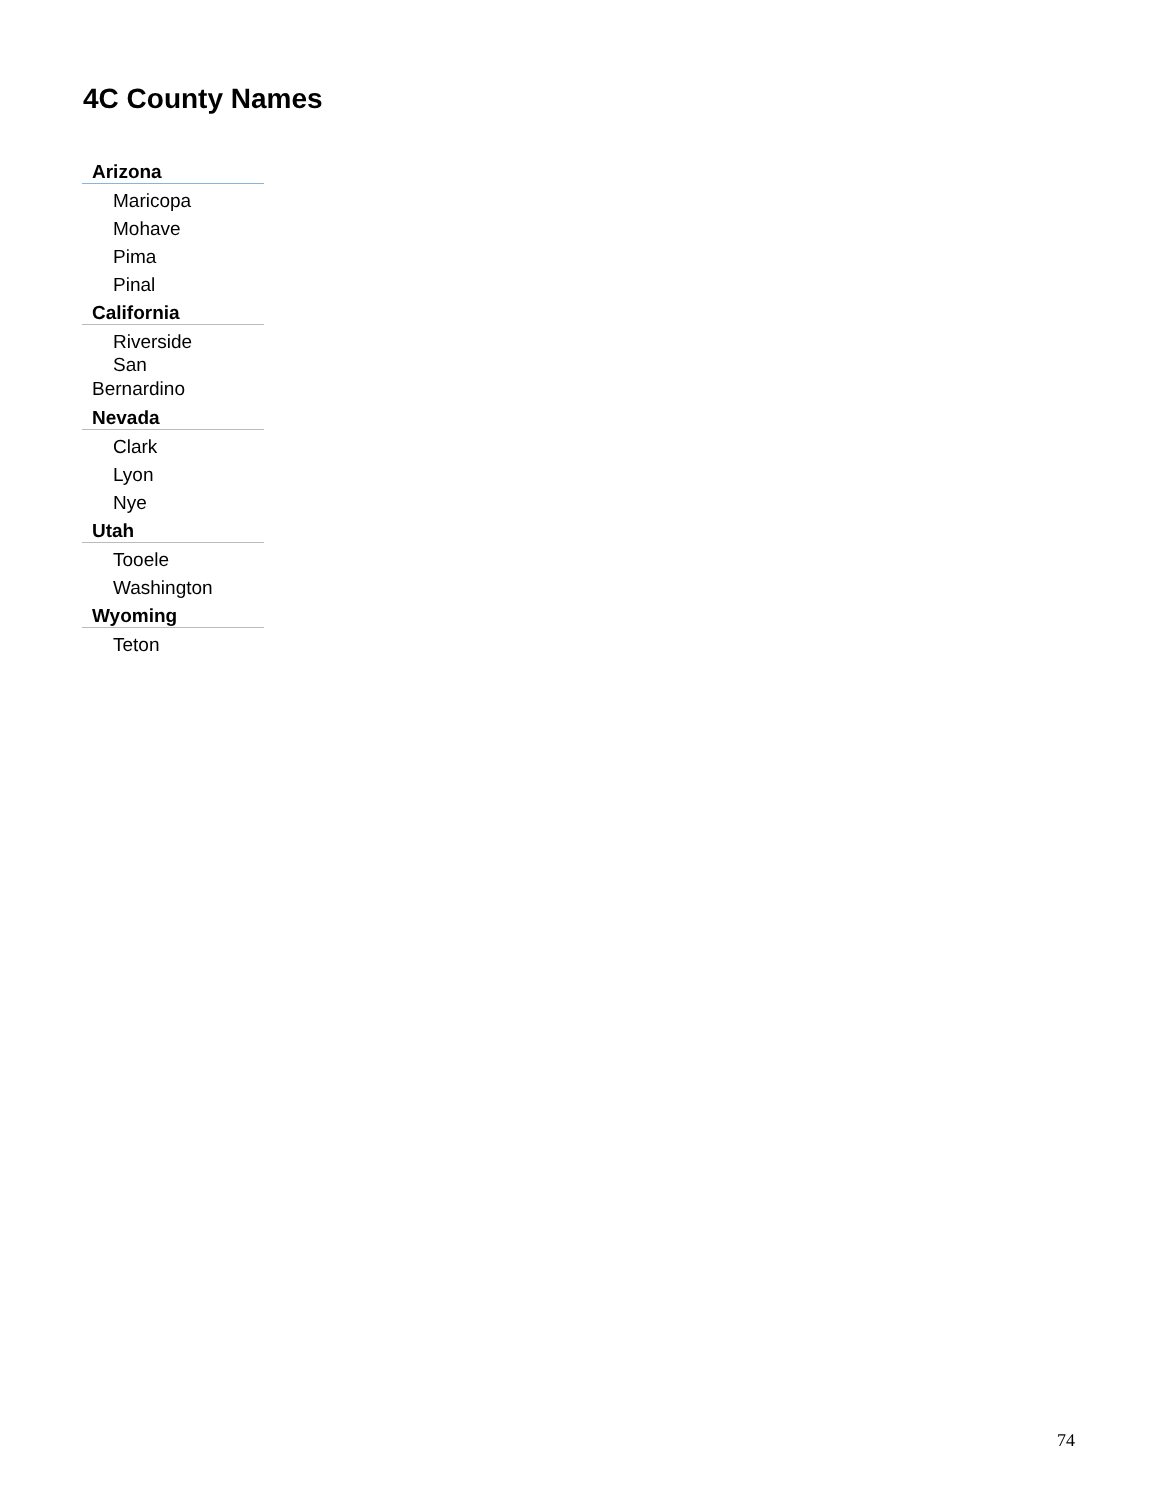4C County Names
| Arizona |
| Maricopa |
| Mohave |
| Pima |
| Pinal |
| California |
| Riverside |
| San Bernardino |
| Nevada |
| Clark |
| Lyon |
| Nye |
| Utah |
| Tooele |
| Washington |
| Wyoming |
| Teton |
74